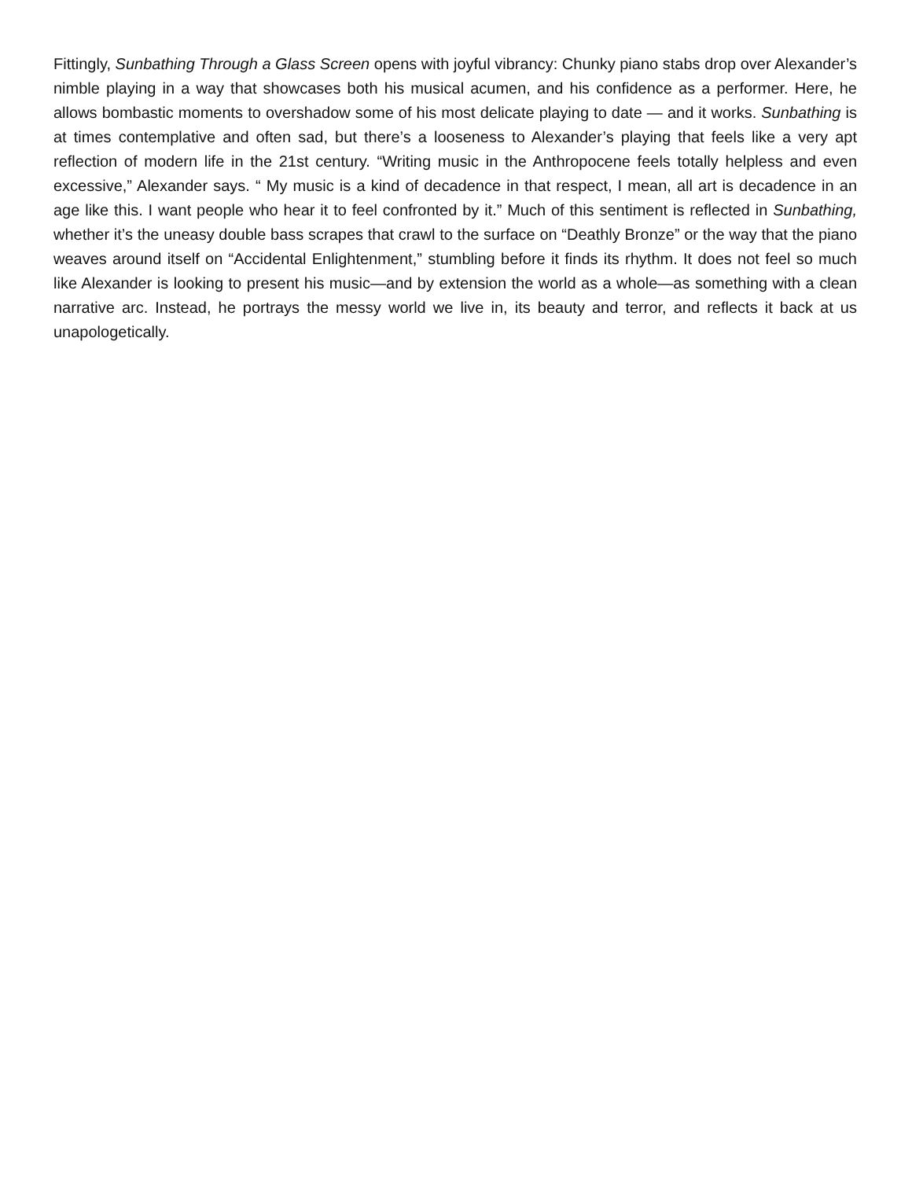Fittingly, Sunbathing Through a Glass Screen opens with joyful vibrancy: Chunky piano stabs drop over Alexander’s nimble playing in a way that showcases both his musical acumen, and his confidence as a performer. Here, he allows bombastic moments to overshadow some of his most delicate playing to date — and it works. Sunbathing is at times contemplative and often sad, but there’s a looseness to Alexander’s playing that feels like a very apt reflection of modern life in the 21st century. “Writing music in the Anthropocene feels totally helpless and even excessive,” Alexander says. “ My music is a kind of decadence in that respect, I mean, all art is decadence in an age like this. I want people who hear it to feel confronted by it.” Much of this sentiment is reflected in Sunbathing, whether it’s the uneasy double bass scrapes that crawl to the surface on “Deathly Bronze” or the way that the piano weaves around itself on “Accidental Enlightenment,” stumbling before it finds its rhythm. It does not feel so much like Alexander is looking to present his music—and by extension the world as a whole—as something with a clean narrative arc. Instead, he portrays the messy world we live in, its beauty and terror, and reflects it back at us unapologetically.